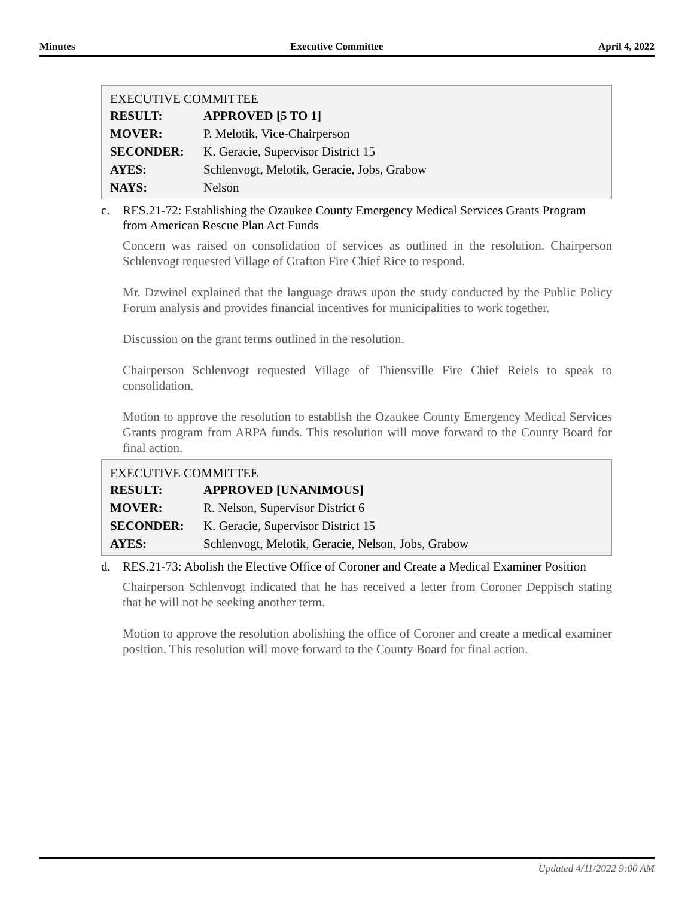Minutes Executive Committee April 4, 2022
EXECUTIVE COMMITTEE
| RESULT: | APPROVED [5 TO 1] |
| MOVER: | P. Melotik, Vice-Chairperson |
| SECONDER: | K. Geracie, Supervisor District 15 |
| AYES: | Schlenvogt, Melotik, Geracie, Jobs, Grabow |
| NAYS: | Nelson |
c. RES.21-72: Establishing the Ozaukee County Emergency Medical Services Grants Program from American Rescue Plan Act Funds
Concern was raised on consolidation of services as outlined in the resolution. Chairperson Schlenvogt requested Village of Grafton Fire Chief Rice to respond.
Mr. Dzwinel explained that the language draws upon the study conducted by the Public Policy Forum analysis and provides financial incentives for municipalities to work together.
Discussion on the grant terms outlined in the resolution.
Chairperson Schlenvogt requested Village of Thiensville Fire Chief Reiels to speak to consolidation.
Motion to approve the resolution to establish the Ozaukee County Emergency Medical Services Grants program from ARPA funds. This resolution will move forward to the County Board for final action.
EXECUTIVE COMMITTEE
| RESULT: | APPROVED [UNANIMOUS] |
| MOVER: | R. Nelson, Supervisor District 6 |
| SECONDER: | K. Geracie, Supervisor District 15 |
| AYES: | Schlenvogt, Melotik, Geracie, Nelson, Jobs, Grabow |
d. RES.21-73: Abolish the Elective Office of Coroner and Create a Medical Examiner Position
Chairperson Schlenvogt indicated that he has received a letter from Coroner Deppisch stating that he will not be seeking another term.
Motion to approve the resolution abolishing the office of Coroner and create a medical examiner position. This resolution will move forward to the County Board for final action.
Updated 4/11/2022 9:00 AM